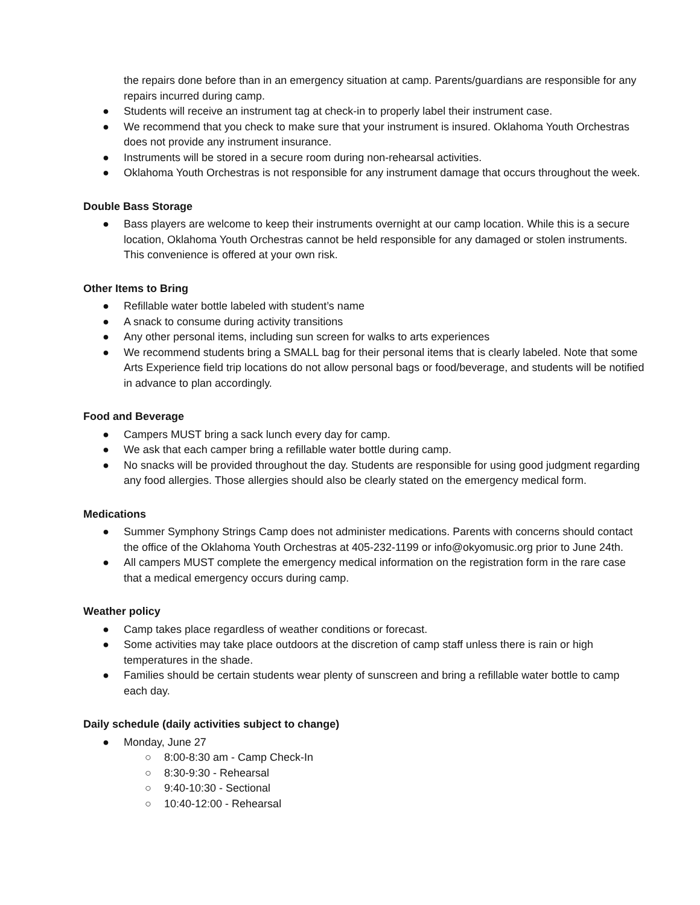the repairs done before than in an emergency situation at camp. Parents/guardians are responsible for any repairs incurred during camp.
● Students will receive an instrument tag at check-in to properly label their instrument case.
● We recommend that you check to make sure that your instrument is insured. Oklahoma Youth Orchestras does not provide any instrument insurance.
● Instruments will be stored in a secure room during non-rehearsal activities.
● Oklahoma Youth Orchestras is not responsible for any instrument damage that occurs throughout the week.
Double Bass Storage
● Bass players are welcome to keep their instruments overnight at our camp location. While this is a secure location, Oklahoma Youth Orchestras cannot be held responsible for any damaged or stolen instruments. This convenience is offered at your own risk.
Other Items to Bring
● Refillable water bottle labeled with student’s name
● A snack to consume during activity transitions
● Any other personal items, including sun screen for walks to arts experiences
● We recommend students bring a SMALL bag for their personal items that is clearly labeled. Note that some Arts Experience field trip locations do not allow personal bags or food/beverage, and students will be notified in advance to plan accordingly.
Food and Beverage
● Campers MUST bring a sack lunch every day for camp.
● We ask that each camper bring a refillable water bottle during camp.
● No snacks will be provided throughout the day. Students are responsible for using good judgment regarding any food allergies. Those allergies should also be clearly stated on the emergency medical form.
Medications
● Summer Symphony Strings Camp does not administer medications. Parents with concerns should contact the office of the Oklahoma Youth Orchestras at 405-232-1199 or info@okyomusic.org prior to June 24th.
● All campers MUST complete the emergency medical information on the registration form in the rare case that a medical emergency occurs during camp.
Weather policy
● Camp takes place regardless of weather conditions or forecast.
● Some activities may take place outdoors at the discretion of camp staff unless there is rain or high temperatures in the shade.
● Families should be certain students wear plenty of sunscreen and bring a refillable water bottle to camp each day.
Daily schedule (daily activities subject to change)
● Monday, June 27
○ 8:00-8:30 am - Camp Check-In
○ 8:30-9:30 - Rehearsal
○ 9:40-10:30 - Sectional
○ 10:40-12:00 - Rehearsal